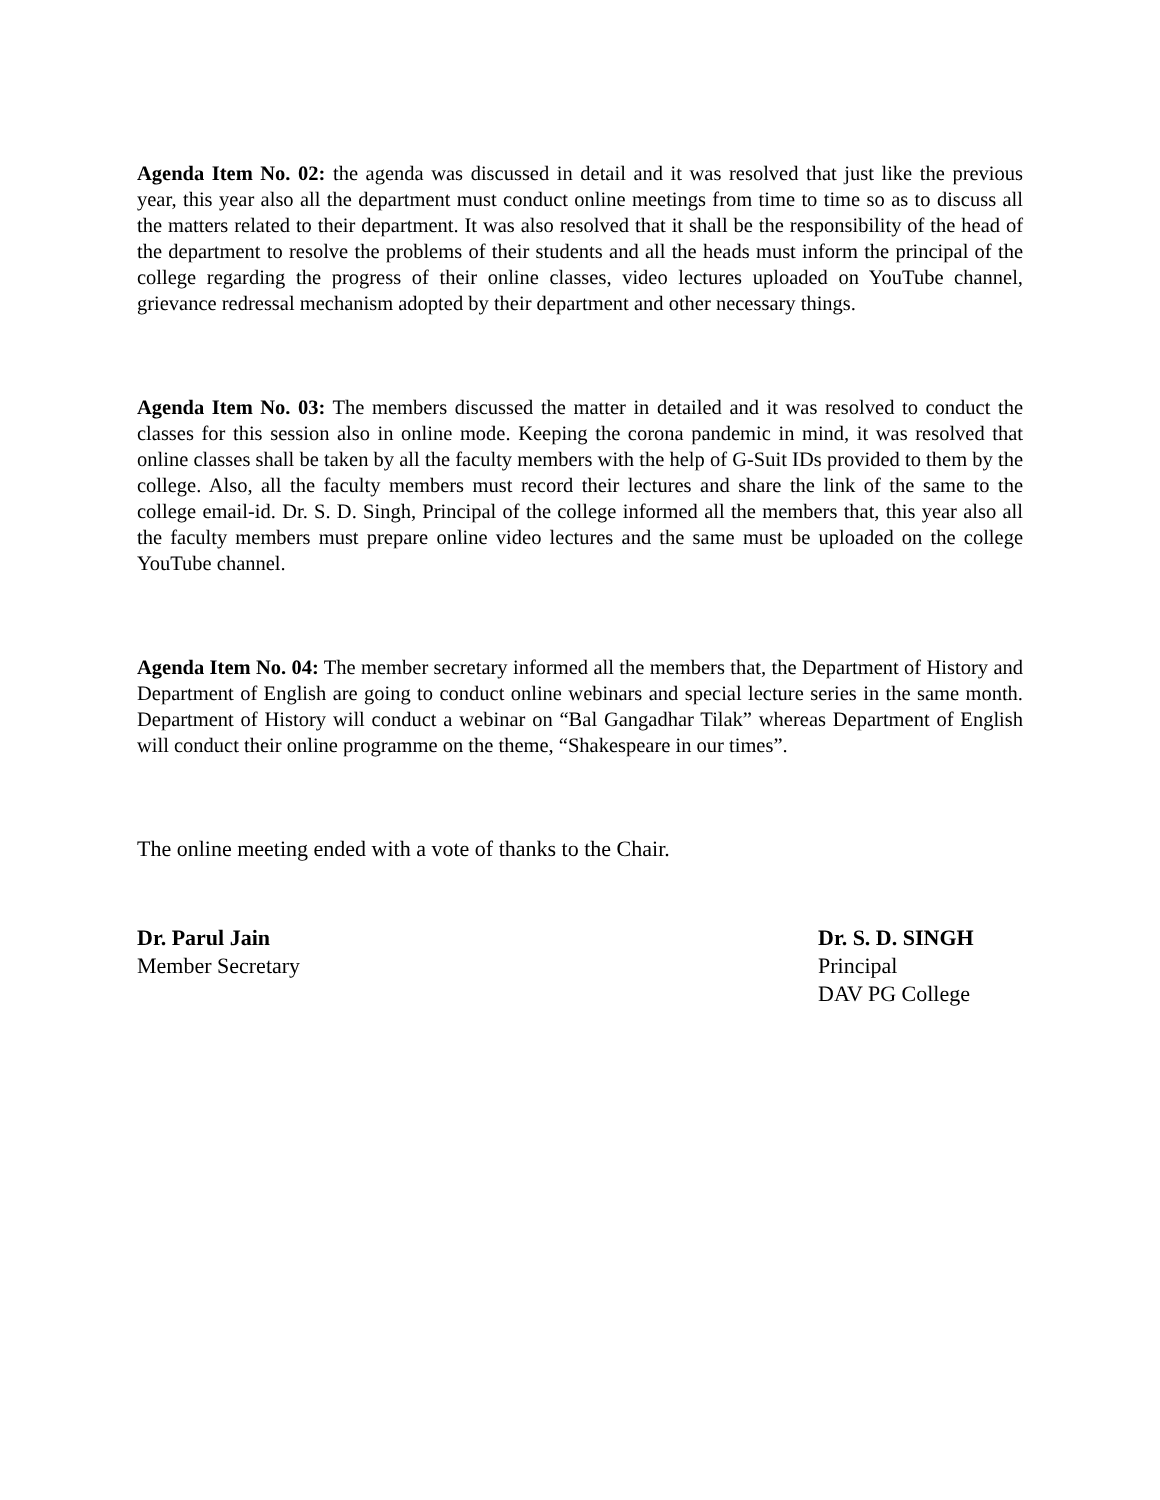Agenda Item No. 02: the agenda was discussed in detail and it was resolved that just like the previous year, this year also all the department must conduct online meetings from time to time so as to discuss all the matters related to their department. It was also resolved that it shall be the responsibility of the head of the department to resolve the problems of their students and all the heads must inform the principal of the college regarding the progress of their online classes, video lectures uploaded on YouTube channel, grievance redressal mechanism adopted by their department and other necessary things.
Agenda Item No. 03: The members discussed the matter in detailed and it was resolved to conduct the classes for this session also in online mode. Keeping the corona pandemic in mind, it was resolved that online classes shall be taken by all the faculty members with the help of G-Suit IDs provided to them by the college. Also, all the faculty members must record their lectures and share the link of the same to the college email-id. Dr. S. D. Singh, Principal of the college informed all the members that, this year also all the faculty members must prepare online video lectures and the same must be uploaded on the college YouTube channel.
Agenda Item No. 04: The member secretary informed all the members that, the Department of History and Department of English are going to conduct online webinars and special lecture series in the same month. Department of History will conduct a webinar on “Bal Gangadhar Tilak” whereas Department of English will conduct their online programme on the theme, “Shakespeare in our times”.
The online meeting ended with a vote of thanks to the Chair.
Dr. Parul Jain
Member Secretary
Dr. S. D. SINGH
Principal
DAV PG College